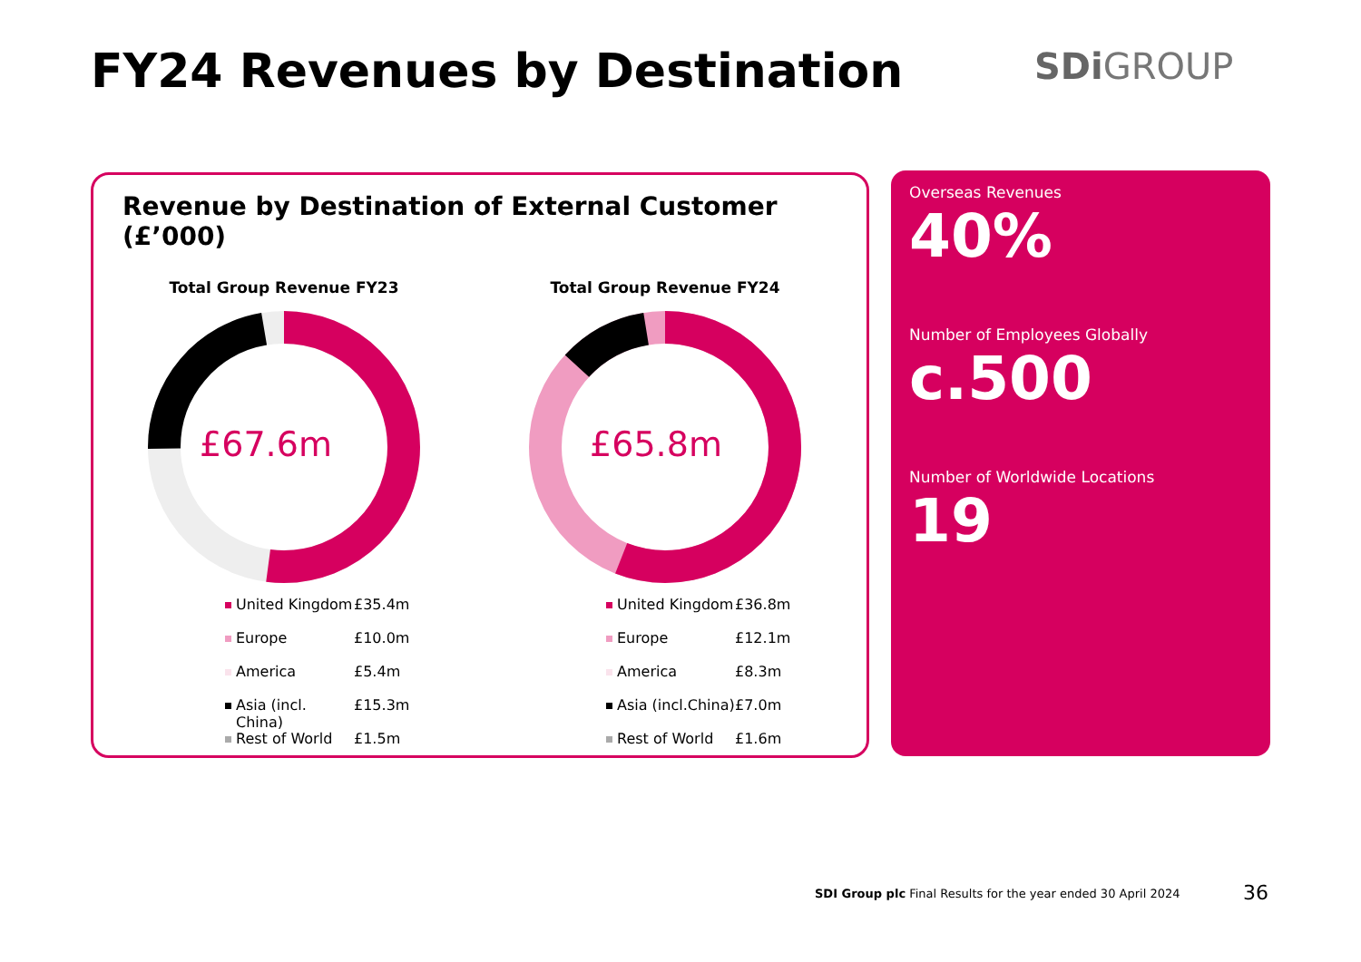FY24 Revenues by Destination SDi GROUP
Revenue by Destination of External Customer (£’000)
Total Group Revenue FY23
£67.6m
United Kingdom £35.4m
Europe £10.0m
America £5.4m
Asia (incl. China) £15.3m
Rest of World £1.5m
Total Group Revenue FY24
£65.8m
United Kingdom £36.8m
Europe £12.1m
America £8.3m
Asia (incl.China) £7.0m
Rest of World £1.6m
Overseas Revenues
40%
Number of Employees Globally
c.500
Number of Worldwide Locations
19
SDI Group plc Final Results for the year ended 30 April 2024
36